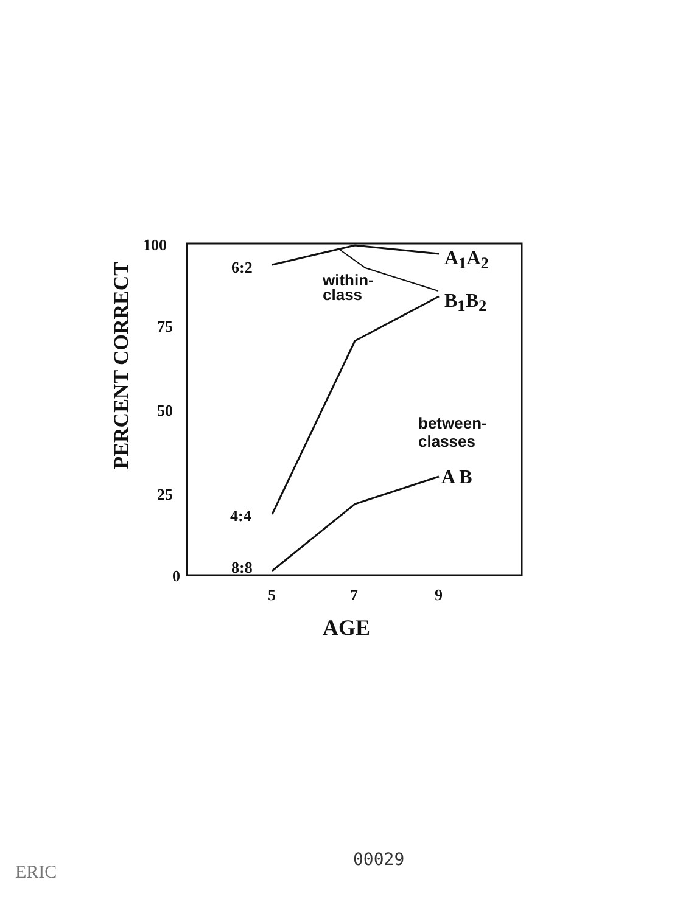100
75
50
25
0
PERCENT CORRECT
6:2
4:4
8:8
within-
class
A<sub>1</sub>A<sub>2</sub>
B<sub>1</sub>B<sub>2</sub>
between-
classes
A B
5 7 9
AGE
00029
ERIC